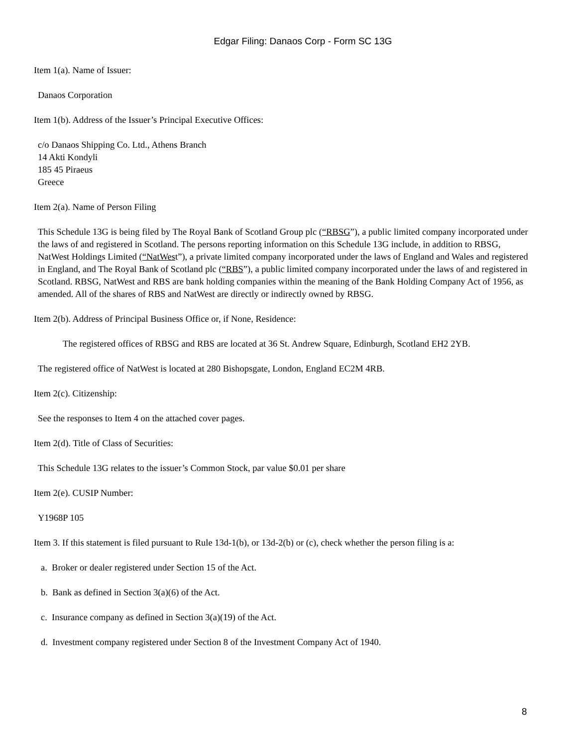Edgar Filing: Danaos Corp - Form SC 13G
Item 1(a). Name of Issuer:
Danaos Corporation
Item 1(b). Address of the Issuer’s Principal Executive Offices:
c/o Danaos Shipping Co. Ltd., Athens Branch
14 Akti Kondyli
185 45 Piraeus
Greece
Item 2(a). Name of Person Filing
This Schedule 13G is being filed by The Royal Bank of Scotland Group plc (“RBSG”), a public limited company incorporated under the laws of and registered in Scotland. The persons reporting information on this Schedule 13G include, in addition to RBSG, NatWest Holdings Limited (“NatWest”), a private limited company incorporated under the laws of England and Wales and registered in England, and The Royal Bank of Scotland plc (“RBS”), a public limited company incorporated under the laws of and registered in Scotland. RBSG, NatWest and RBS are bank holding companies within the meaning of the Bank Holding Company Act of 1956, as amended. All of the shares of RBS and NatWest are directly or indirectly owned by RBSG.
Item 2(b). Address of Principal Business Office or, if None, Residence:
The registered offices of RBSG and RBS are located at 36 St. Andrew Square, Edinburgh, Scotland EH2 2YB.
The registered office of NatWest is located at 280 Bishopsgate, London, England EC2M 4RB.
Item 2(c). Citizenship:
See the responses to Item 4 on the attached cover pages.
Item 2(d). Title of Class of Securities:
This Schedule 13G relates to the issuer’s Common Stock, par value $0.01 per share
Item 2(e). CUSIP Number:
Y1968P 105
Item 3. If this statement is filed pursuant to Rule 13d-1(b), or 13d-2(b) or (c), check whether the person filing is a:
a. Broker or dealer registered under Section 15 of the Act.
b. Bank as defined in Section 3(a)(6) of the Act.
c. Insurance company as defined in Section 3(a)(19) of the Act.
d. Investment company registered under Section 8 of the Investment Company Act of 1940.
8